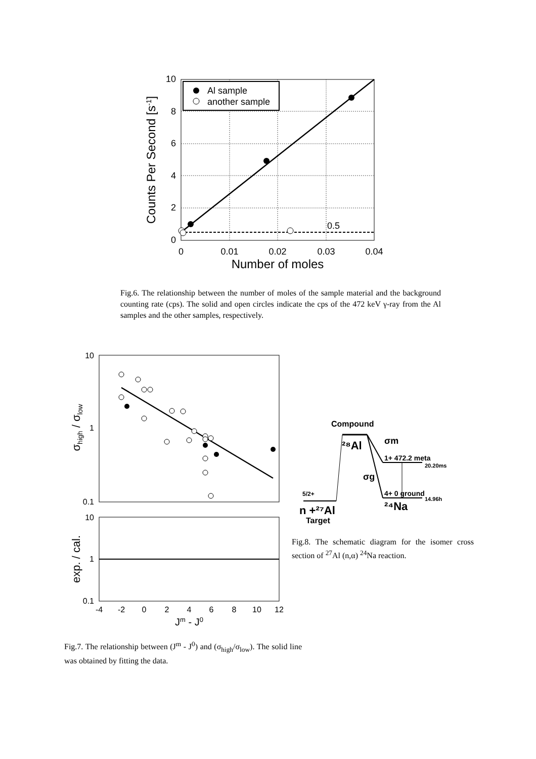Al sample
another sample
0.5
10
8
6
4
2
0
0
0.01
0.02
0.03
0.04
Number of moles
Counts Per Second [s-1]
Fig.6. The relationship between the number of moles of the sample material and the background counting rate (cps). The solid and open circles indicate the cps of the 472 keV γ-ray from the Al samples and the other samples, respectively.
10
1
0.1
10
1
0.1
-4
-2
0
2
4
6
8
10
12
Jm - J0
σhigh / σlow
exp. / cal.
Compound
²⁸Al
σm
1+ 472.2 meta
20.20ms
σg
5/2+
4+ 0 ground
14.96h
²⁴Na
n +²⁷Al
Target
Fig.8. The schematic diagram for the isomer cross section of <sup>27</sup>Al (n,α) <sup>24</sup>Na reaction.
Fig.7. The relationship between (J<sup>m</sup> - J<sup>0</sup>) and (σ<sub>high</sub>/σ<sub>low</sub>). The solid line was obtained by fitting the data.